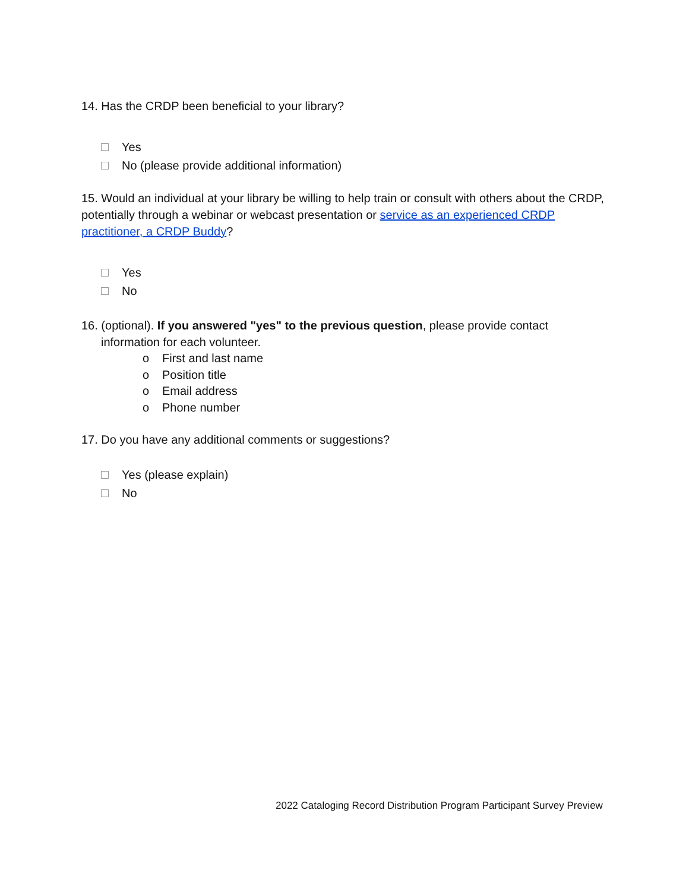14. Has the CRDP been beneficial to your library?
Yes
No (please provide additional information)
15. Would an individual at your library be willing to help train or consult with others about the CRDP, potentially through a webinar or webcast presentation or service as an experienced CRDP practitioner, a CRDP Buddy?
Yes
No
16. (optional). If you answered "yes" to the previous question, please provide contact
information for each volunteer.
o First and last name
o Position title
o Email address
o Phone number
17. Do you have any additional comments or suggestions?
Yes (please explain)
No
2022 Cataloging Record Distribution Program Participant Survey Preview